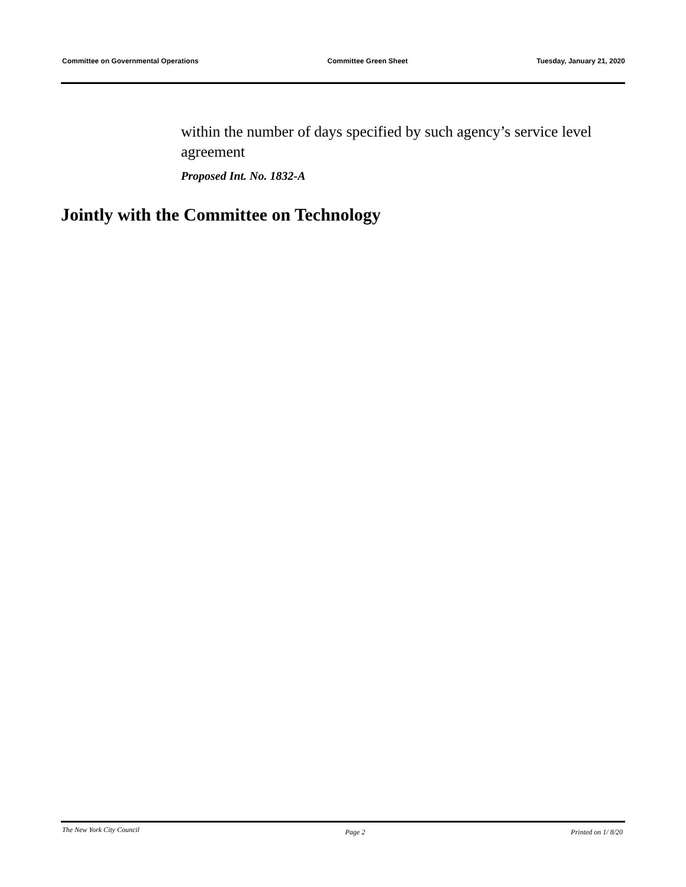Committee on Governmental Operations Committee Green Sheet Tuesday, January 21, 2020
within the number of days specified by such agency’s service level agreement
Proposed Int. No. 1832-A
Jointly with the Committee on Technology
The New York City Council Page 2 Printed on 1/ 8/20